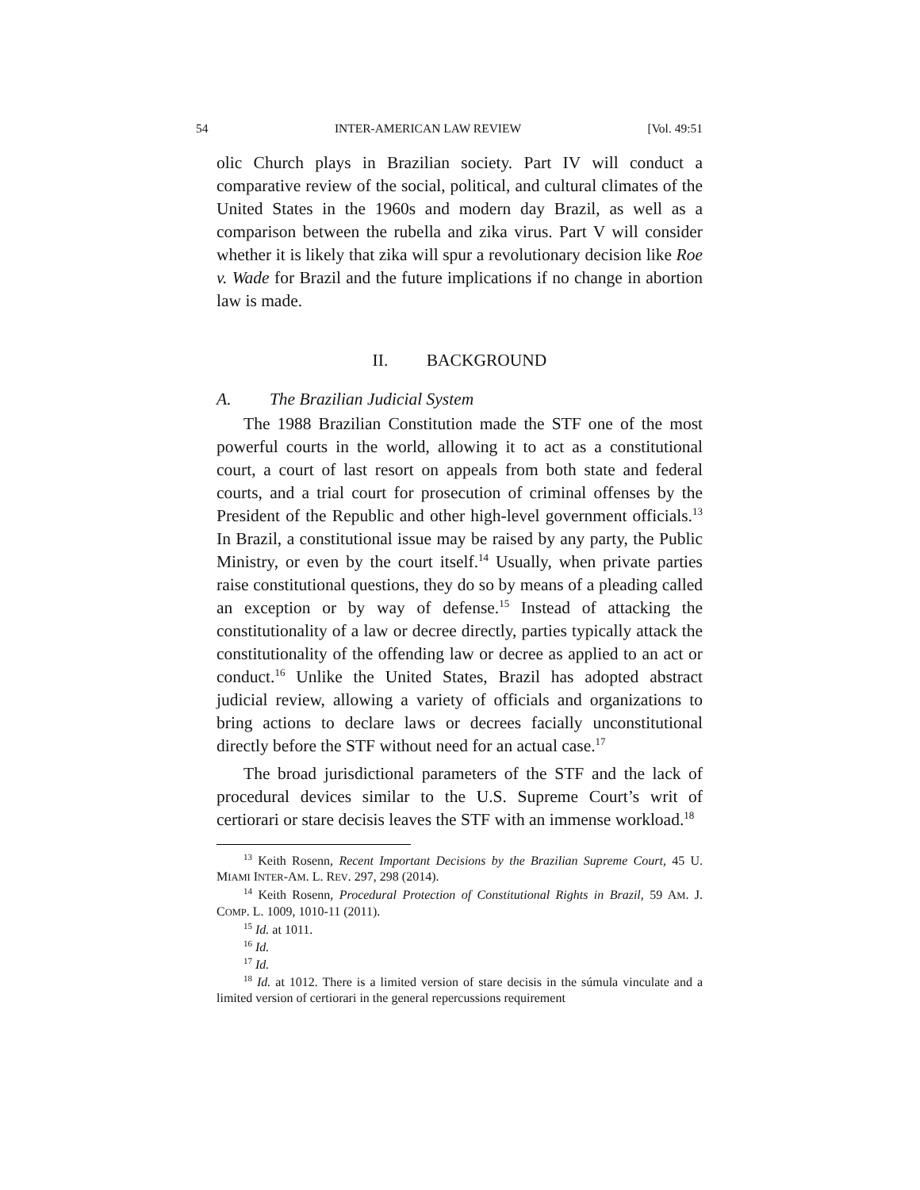54 INTER-AMERICAN LAW REVIEW [Vol. 49:51
olic Church plays in Brazilian society. Part IV will conduct a comparative review of the social, political, and cultural climates of the United States in the 1960s and modern day Brazil, as well as a comparison between the rubella and zika virus. Part V will consider whether it is likely that zika will spur a revolutionary decision like Roe v. Wade for Brazil and the future implications if no change in abortion law is made.
II. BACKGROUND
A. The Brazilian Judicial System
The 1988 Brazilian Constitution made the STF one of the most powerful courts in the world, allowing it to act as a constitutional court, a court of last resort on appeals from both state and federal courts, and a trial court for prosecution of criminal offenses by the President of the Republic and other high-level government officials.<sup>13</sup> In Brazil, a constitutional issue may be raised by any party, the Public Ministry, or even by the court itself.<sup>14</sup> Usually, when private parties raise constitutional questions, they do so by means of a pleading called an exception or by way of defense.<sup>15</sup> Instead of attacking the constitutionality of a law or decree directly, parties typically attack the constitutionality of the offending law or decree as applied to an act or conduct.<sup>16</sup> Unlike the United States, Brazil has adopted abstract judicial review, allowing a variety of officials and organizations to bring actions to declare laws or decrees facially unconstitutional directly before the STF without need for an actual case.<sup>17</sup>
The broad jurisdictional parameters of the STF and the lack of procedural devices similar to the U.S. Supreme Court’s writ of certiorari or stare decisis leaves the STF with an immense workload.<sup>18</sup>
<sup>13</sup> Keith Rosenn, Recent Important Decisions by the Brazilian Supreme Court, 45 U. MIAMI INTER-AM. L. REV. 297, 298 (2014).
<sup>14</sup> Keith Rosenn, Procedural Protection of Constitutional Rights in Brazil, 59 AM. J. COMP. L. 1009, 1010-11 (2011).
<sup>15</sup> Id. at 1011.
<sup>16</sup> Id.
<sup>17</sup> Id.
<sup>18</sup> Id. at 1012. There is a limited version of stare decisis in the súmula vinculate and a limited version of certiorari in the general repercussions requirement